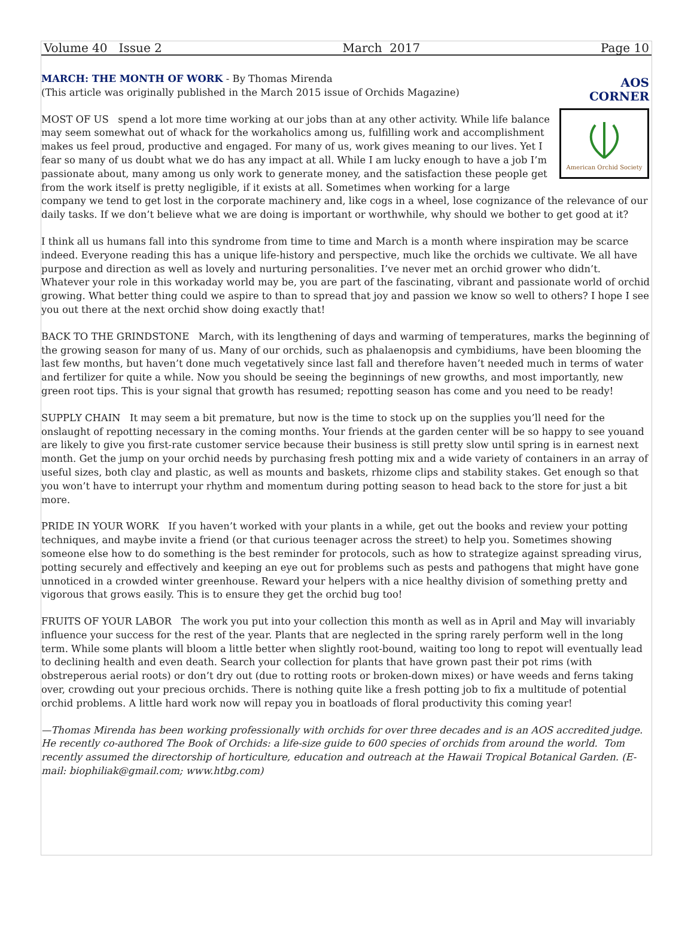Volume 40 Issue 2 March 2017 Page 10
AOS CORNER
American Orchid Society
MARCH: THE MONTH OF WORK - By Thomas Mirenda
(This article was originally published in the March 2015 issue of Orchids Magazine)
MOST OF US spend a lot more time working at our jobs than at any other activity. While life balance may seem somewhat out of whack for the workaholics among us, fulfilling work and accomplishment makes us feel proud, productive and engaged. For many of us, work gives meaning to our lives. Yet I fear so many of us doubt what we do has any impact at all. While I am lucky enough to have a job I’m passionate about, many among us only work to generate money, and the satisfaction these people get from the work itself is pretty negligible, if it exists at all. Sometimes when working for a large company we tend to get lost in the corporate machinery and, like cogs in a wheel, lose cognizance of the relevance of our daily tasks. If we don’t believe what we are doing is important or worthwhile, why should we bother to get good at it?
I think all us humans fall into this syndrome from time to time and March is a month where inspiration may be scarce indeed. Everyone reading this has a unique life-history and perspective, much like the orchids we cultivate. We all have purpose and direction as well as lovely and nurturing personalities. I’ve never met an orchid grower who didn’t. Whatever your role in this workaday world may be, you are part of the fascinating, vibrant and passionate world of orchid growing. What better thing could we aspire to than to spread that joy and passion we know so well to others? I hope I see you out there at the next orchid show doing exactly that!
BACK TO THE GRINDSTONE March, with its lengthening of days and warming of temperatures, marks the beginning of the growing season for many of us. Many of our orchids, such as phalaenopsis and cymbidiums, have been blooming the last few months, but haven’t done much vegetatively since last fall and therefore haven’t needed much in terms of water and fertilizer for quite a while. Now you should be seeing the beginnings of new growths, and most importantly, new green root tips. This is your signal that growth has resumed; repotting season has come and you need to be ready!
SUPPLY CHAIN It may seem a bit premature, but now is the time to stock up on the supplies you’ll need for the onslaught of repotting necessary in the coming months. Your friends at the garden center will be so happy to see youand are likely to give you first-rate customer service because their business is still pretty slow until spring is in earnest next month. Get the jump on your orchid needs by purchasing fresh potting mix and a wide variety of containers in an array of useful sizes, both clay and plastic, as well as mounts and baskets, rhizome clips and stability stakes. Get enough so that you won’t have to interrupt your rhythm and momentum during potting season to head back to the store for just a bit more.
PRIDE IN YOUR WORK If you haven’t worked with your plants in a while, get out the books and review your potting techniques, and maybe invite a friend (or that curious teenager across the street) to help you. Sometimes showing someone else how to do something is the best reminder for protocols, such as how to strategize against spreading virus, potting securely and effectively and keeping an eye out for problems such as pests and pathogens that might have gone unnoticed in a crowded winter greenhouse. Reward your helpers with a nice healthy division of something pretty and vigorous that grows easily. This is to ensure they get the orchid bug too!
FRUITS OF YOUR LABOR The work you put into your collection this month as well as in April and May will invariably influence your success for the rest of the year. Plants that are neglected in the spring rarely perform well in the long term. While some plants will bloom a little better when slightly root-bound, waiting too long to repot will eventually lead to declining health and even death. Search your collection for plants that have grown past their pot rims (with obstreperous aerial roots) or don’t dry out (due to rotting roots or broken-down mixes) or have weeds and ferns taking over, crowding out your precious orchids. There is nothing quite like a fresh potting job to fix a multitude of potential orchid problems. A little hard work now will repay you in boatloads of floral productivity this coming year!
—Thomas Mirenda has been working professionally with orchids for over three decades and is an AOS accredited judge. He recently co-authored The Book of Orchids: a life-size guide to 600 species of orchids from around the world. Tom recently assumed the directorship of horticulture, education and outreach at the Hawaii Tropical Botanical Garden. (E-mail: biophiliak@gmail.com; www.htbg.com)